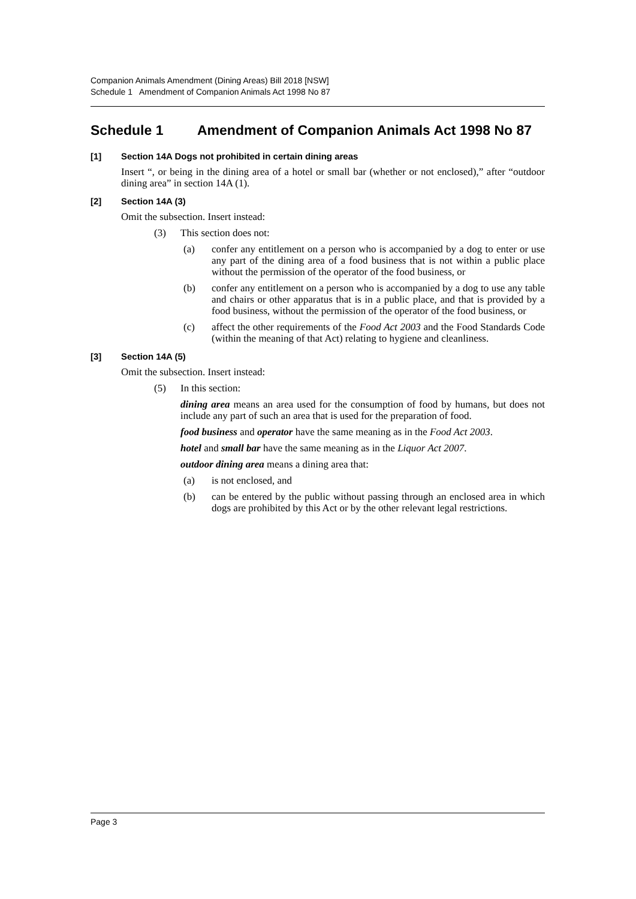Companion Animals Amendment (Dining Areas) Bill 2018 [NSW]
Schedule 1 Amendment of Companion Animals Act 1998 No 87
Schedule 1 Amendment of Companion Animals Act 1998 No 87
[1] Section 14A Dogs not prohibited in certain dining areas
Insert “, or being in the dining area of a hotel or small bar (whether or not enclosed),” after “outdoor dining area” in section 14A (1).
[2] Section 14A (3)
Omit the subsection. Insert instead:
(3) This section does not:
(a) confer any entitlement on a person who is accompanied by a dog to enter or use any part of the dining area of a food business that is not within a public place without the permission of the operator of the food business, or
(b) confer any entitlement on a person who is accompanied by a dog to use any table and chairs or other apparatus that is in a public place, and that is provided by a food business, without the permission of the operator of the food business, or
(c) affect the other requirements of the Food Act 2003 and the Food Standards Code (within the meaning of that Act) relating to hygiene and cleanliness.
[3] Section 14A (5)
Omit the subsection. Insert instead:
(5) In this section:
dining area means an area used for the consumption of food by humans, but does not include any part of such an area that is used for the preparation of food.
food business and operator have the same meaning as in the Food Act 2003.
hotel and small bar have the same meaning as in the Liquor Act 2007.
outdoor dining area means a dining area that:
(a) is not enclosed, and
(b) can be entered by the public without passing through an enclosed area in which dogs are prohibited by this Act or by the other relevant legal restrictions.
Page 3